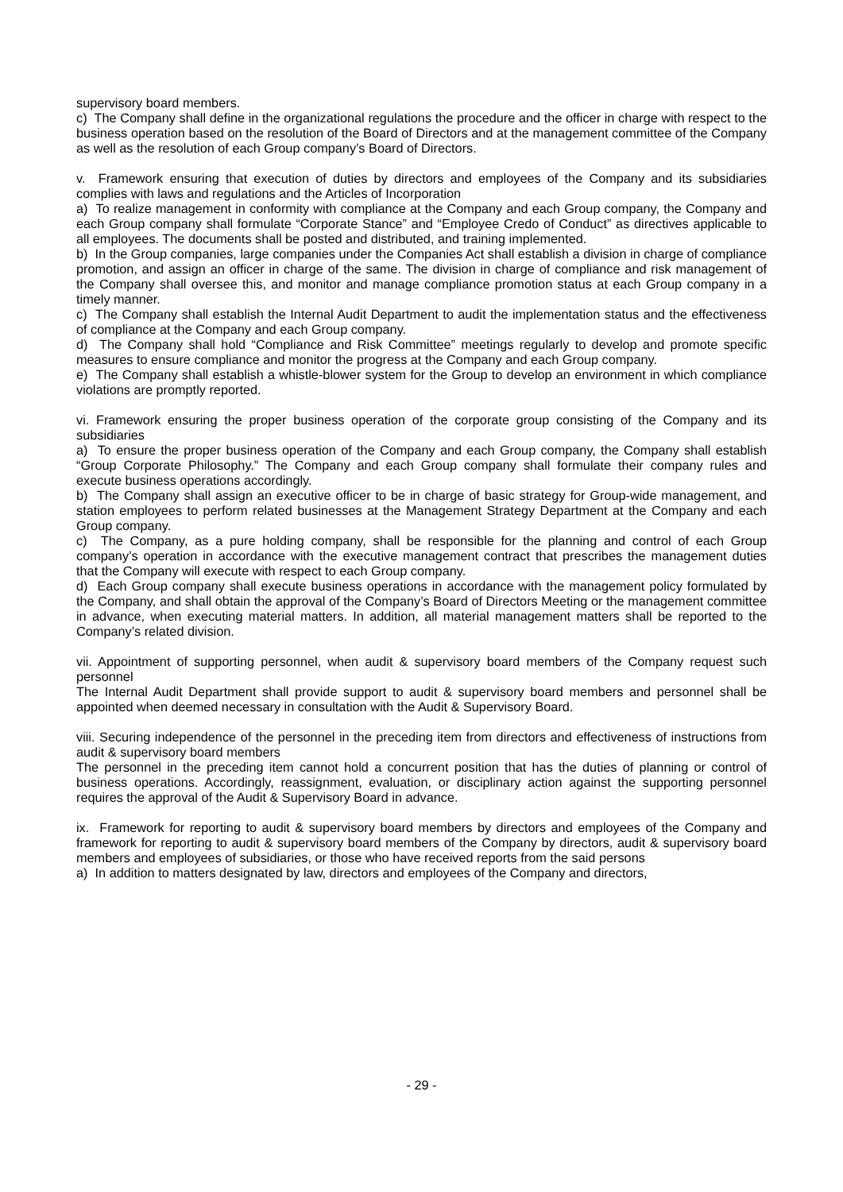supervisory board members.
c) The Company shall define in the organizational regulations the procedure and the officer in charge with respect to the business operation based on the resolution of the Board of Directors and at the management committee of the Company as well as the resolution of each Group company’s Board of Directors.
v. Framework ensuring that execution of duties by directors and employees of the Company and its subsidiaries complies with laws and regulations and the Articles of Incorporation
a) To realize management in conformity with compliance at the Company and each Group company, the Company and each Group company shall formulate “Corporate Stance” and “Employee Credo of Conduct” as directives applicable to all employees. The documents shall be posted and distributed, and training implemented.
b) In the Group companies, large companies under the Companies Act shall establish a division in charge of compliance promotion, and assign an officer in charge of the same. The division in charge of compliance and risk management of the Company shall oversee this, and monitor and manage compliance promotion status at each Group company in a timely manner.
c) The Company shall establish the Internal Audit Department to audit the implementation status and the effectiveness of compliance at the Company and each Group company.
d) The Company shall hold “Compliance and Risk Committee” meetings regularly to develop and promote specific measures to ensure compliance and monitor the progress at the Company and each Group company.
e) The Company shall establish a whistle-blower system for the Group to develop an environment in which compliance violations are promptly reported.
vi. Framework ensuring the proper business operation of the corporate group consisting of the Company and its subsidiaries
a) To ensure the proper business operation of the Company and each Group company, the Company shall establish “Group Corporate Philosophy.” The Company and each Group company shall formulate their company rules and execute business operations accordingly.
b) The Company shall assign an executive officer to be in charge of basic strategy for Group-wide management, and station employees to perform related businesses at the Management Strategy Department at the Company and each Group company.
c) The Company, as a pure holding company, shall be responsible for the planning and control of each Group company’s operation in accordance with the executive management contract that prescribes the management duties that the Company will execute with respect to each Group company.
d) Each Group company shall execute business operations in accordance with the management policy formulated by the Company, and shall obtain the approval of the Company’s Board of Directors Meeting or the management committee in advance, when executing material matters. In addition, all material management matters shall be reported to the Company’s related division.
vii. Appointment of supporting personnel, when audit & supervisory board members of the Company request such personnel
The Internal Audit Department shall provide support to audit & supervisory board members and personnel shall be appointed when deemed necessary in consultation with the Audit & Supervisory Board.
viii. Securing independence of the personnel in the preceding item from directors and effectiveness of instructions from audit & supervisory board members
The personnel in the preceding item cannot hold a concurrent position that has the duties of planning or control of business operations. Accordingly, reassignment, evaluation, or disciplinary action against the supporting personnel requires the approval of the Audit & Supervisory Board in advance.
ix. Framework for reporting to audit & supervisory board members by directors and employees of the Company and framework for reporting to audit & supervisory board members of the Company by directors, audit & supervisory board members and employees of subsidiaries, or those who have received reports from the said persons
a) In addition to matters designated by law, directors and employees of the Company and directors,
- 29 -